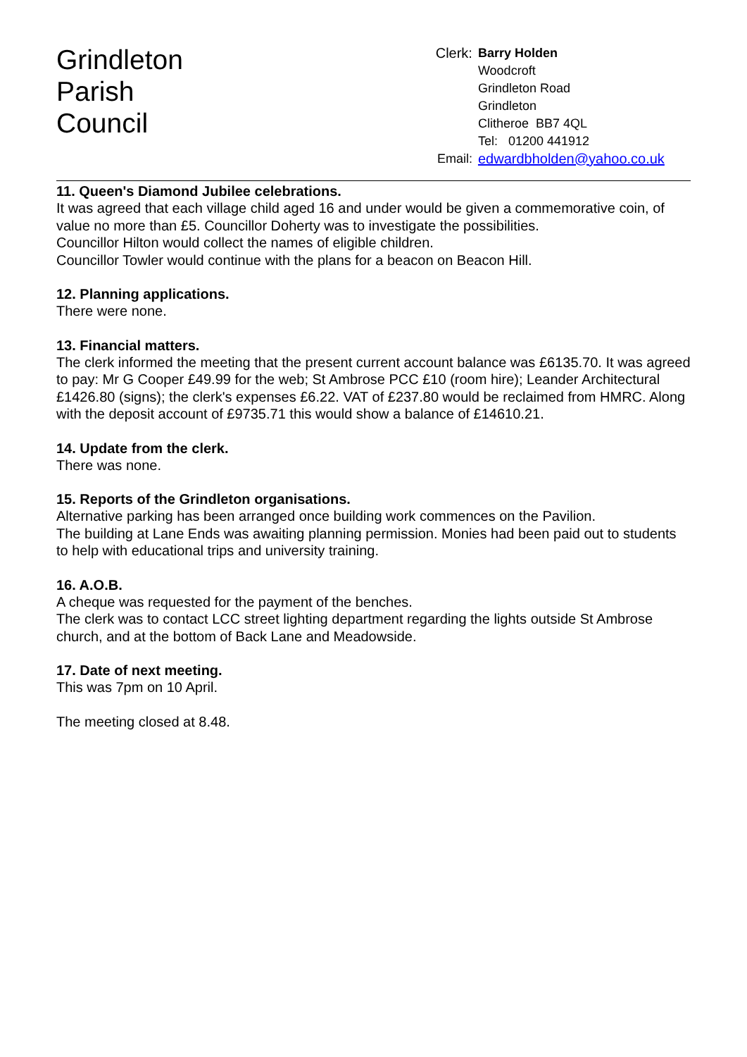Grindleton
Parish
Council
| Clerk: | Barry Holden |
| | Woodcroft |
| | Grindleton Road |
| | Grindleton |
| | Clitheroe BB7 4QL |
| | Tel: 01200 441912 |
| Email: | edwardbholden@yahoo.co.uk |
11. Queen's Diamond Jubilee celebrations.
It was agreed that each village child aged 16 and under would be given a commemorative coin, of value no more than £5. Councillor Doherty was to investigate the possibilities.
Councillor Hilton would collect the names of eligible children.
Councillor Towler would continue with the plans for a beacon on Beacon Hill.
12. Planning applications.
There were none.
13. Financial matters.
The clerk informed the meeting that the present current account balance was £6135.70. It was agreed to pay: Mr G Cooper £49.99 for the web; St Ambrose PCC £10 (room hire); Leander Architectural £1426.80 (signs); the clerk's expenses £6.22. VAT of £237.80 would be reclaimed from HMRC. Along with the deposit account of £9735.71 this would show a balance of £14610.21.
14. Update from the clerk.
There was none.
15. Reports of the Grindleton organisations.
Alternative parking has been arranged once building work commences on the Pavilion.
The building at Lane Ends was awaiting planning permission. Monies had been paid out to students to help with educational trips and university training.
16. A.O.B.
A cheque was requested for the payment of the benches.
The clerk was to contact LCC street lighting department regarding the lights outside St Ambrose church, and at the bottom of Back Lane and Meadowside.
17. Date of next meeting.
This was 7pm on 10 April.
The meeting closed at 8.48.